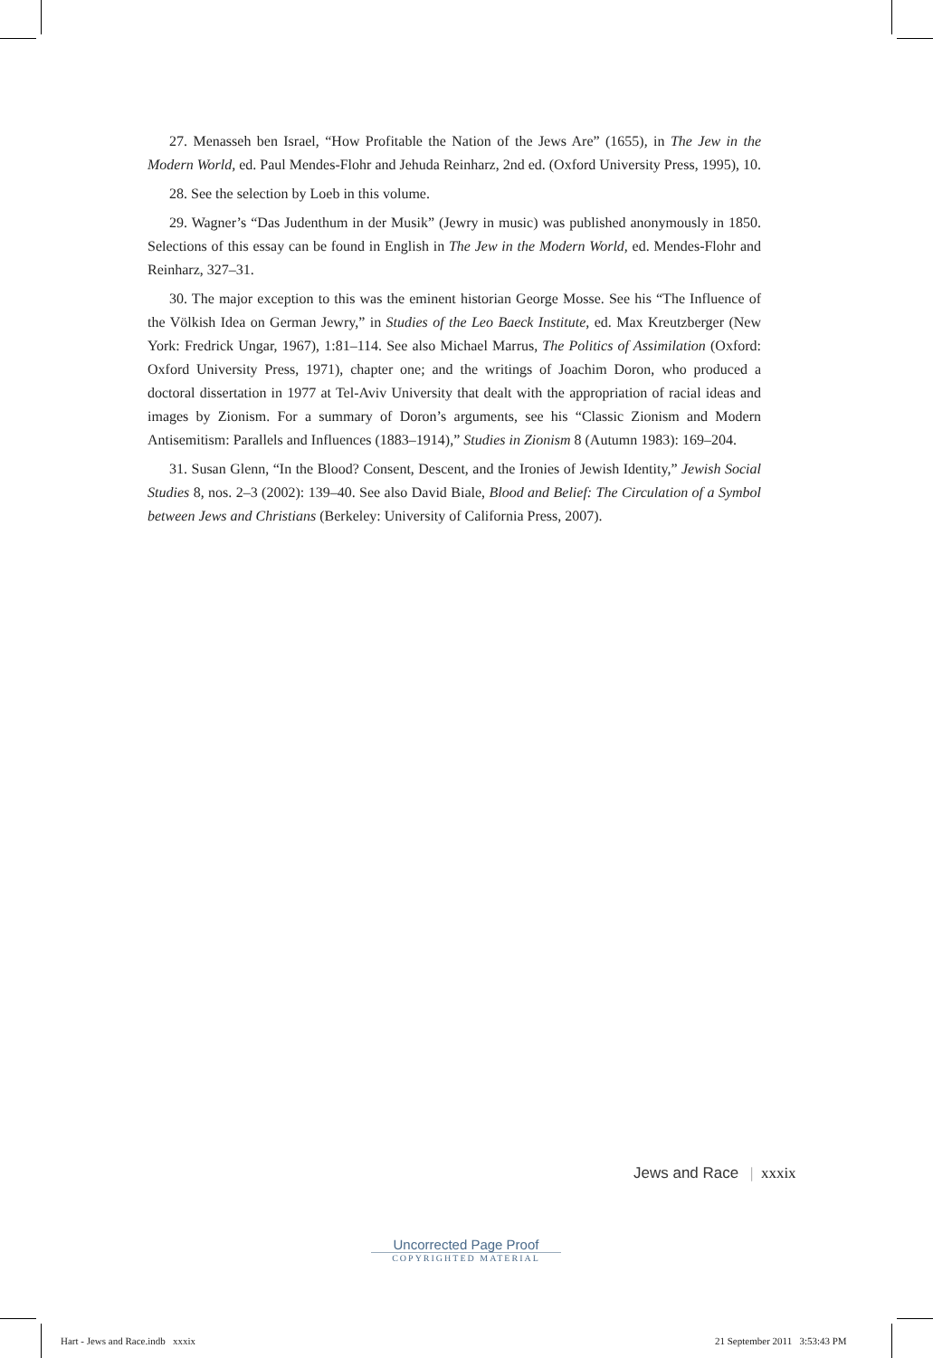27. Menasseh ben Israel, “How Profitable the Nation of the Jews Are” (1655), in The Jew in the Modern World, ed. Paul Mendes-Flohr and Jehuda Reinharz, 2nd ed. (Oxford University Press, 1995), 10.
28. See the selection by Loeb in this volume.
29. Wagner’s “Das Judenthum in der Musik” (Jewry in music) was published anonymously in 1850. Selections of this essay can be found in English in The Jew in the Modern World, ed. Mendes-Flohr and Reinharz, 327–31.
30. The major exception to this was the eminent historian George Mosse. See his “The Influence of the Völkish Idea on German Jewry,” in Studies of the Leo Baeck Institute, ed. Max Kreutzberger (New York: Fredrick Ungar, 1967), 1:81–114. See also Michael Marrus, The Politics of Assimilation (Oxford: Oxford University Press, 1971), chapter one; and the writings of Joachim Doron, who produced a doctoral dissertation in 1977 at Tel-Aviv University that dealt with the appropriation of racial ideas and images by Zionism. For a summary of Doron’s arguments, see his “Classic Zionism and Modern Antisemitism: Parallels and Influences (1883–1914),” Studies in Zionism 8 (Autumn 1983): 169–204.
31. Susan Glenn, “In the Blood? Consent, Descent, and the Ironies of Jewish Identity,” Jewish Social Studies 8, nos. 2–3 (2002): 139–40. See also David Biale, Blood and Belief: The Circulation of a Symbol between Jews and Christians (Berkeley: University of California Press, 2007).
Jews and Race | xxxix
Uncorrected Page Proof
COPYRIGHTED MATERIAL
Hart - Jews and Race.indb xxxix
21 September 2011 3:53:43 PM